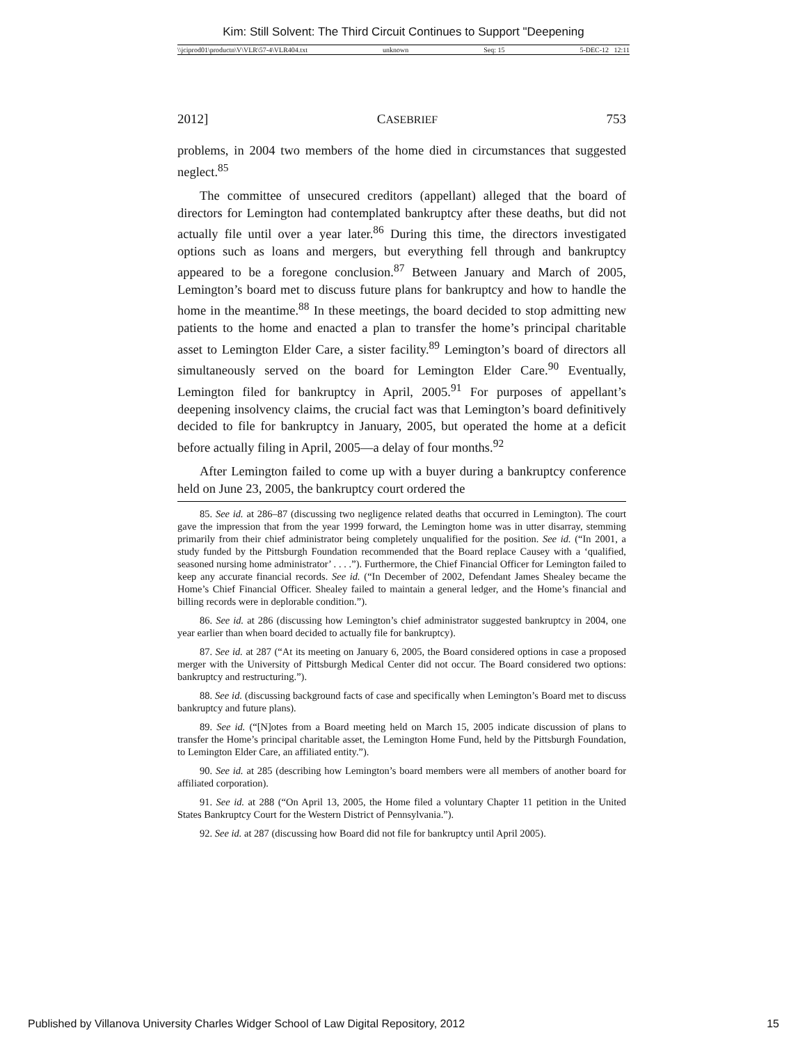Kim: Still Solvent: The Third Circuit Continues to Support "Deepening
\\jciprod01\productn\V\VLR\57-4\VLR404.txt unknown Seq: 15 5-DEC-12 12:11
2012] CASEBRIEF 753
problems, in 2004 two members of the home died in circumstances that suggested neglect.<sup>85</sup>
The committee of unsecured creditors (appellant) alleged that the board of directors for Lemington had contemplated bankruptcy after these deaths, but did not actually file until over a year later.<sup>86</sup> During this time, the directors investigated options such as loans and mergers, but everything fell through and bankruptcy appeared to be a foregone conclusion.<sup>87</sup> Between January and March of 2005, Lemington’s board met to discuss future plans for bankruptcy and how to handle the home in the meantime.<sup>88</sup> In these meetings, the board decided to stop admitting new patients to the home and enacted a plan to transfer the home’s principal charitable asset to Lemington Elder Care, a sister facility.<sup>89</sup> Lemington’s board of directors all simultaneously served on the board for Lemington Elder Care.<sup>90</sup> Eventually, Lemington filed for bankruptcy in April, 2005.<sup>91</sup> For purposes of appellant’s deepening insolvency claims, the crucial fact was that Lemington’s board definitively decided to file for bankruptcy in January, 2005, but operated the home at a deficit before actually filing in April, 2005—a delay of four months.<sup>92</sup>
After Lemington failed to come up with a buyer during a bankruptcy conference held on June 23, 2005, the bankruptcy court ordered the
85. See id. at 286–87 (discussing two negligence related deaths that occurred in Lemington). The court gave the impression that from the year 1999 forward, the Lemington home was in utter disarray, stemming primarily from their chief administrator being completely unqualified for the position. See id. (“In 2001, a study funded by the Pittsburgh Foundation recommended that the Board replace Causey with a ‘qualified, seasoned nursing home administrator’ . . . .”). Furthermore, the Chief Financial Officer for Lemington failed to keep any accurate financial records. See id. (“In December of 2002, Defendant James Shealey became the Home’s Chief Financial Officer. Shealey failed to maintain a general ledger, and the Home’s financial and billing records were in deplorable condition.”).
86. See id. at 286 (discussing how Lemington’s chief administrator suggested bankruptcy in 2004, one year earlier than when board decided to actually file for bankruptcy).
87. See id. at 287 (“At its meeting on January 6, 2005, the Board considered options in case a proposed merger with the University of Pittsburgh Medical Center did not occur. The Board considered two options: bankruptcy and restructuring.”).
88. See id. (discussing background facts of case and specifically when Lemington’s Board met to discuss bankruptcy and future plans).
89. See id. (“[N]otes from a Board meeting held on March 15, 2005 indicate discussion of plans to transfer the Home’s principal charitable asset, the Lemington Home Fund, held by the Pittsburgh Foundation, to Lemington Elder Care, an affiliated entity.”).
90. See id. at 285 (describing how Lemington’s board members were all members of another board for affiliated corporation).
91. See id. at 288 (“On April 13, 2005, the Home filed a voluntary Chapter 11 petition in the United States Bankruptcy Court for the Western District of Pennsylvania.”).
92. See id. at 287 (discussing how Board did not file for bankruptcy until April 2005).
Published by Villanova University Charles Widger School of Law Digital Repository, 2012 15